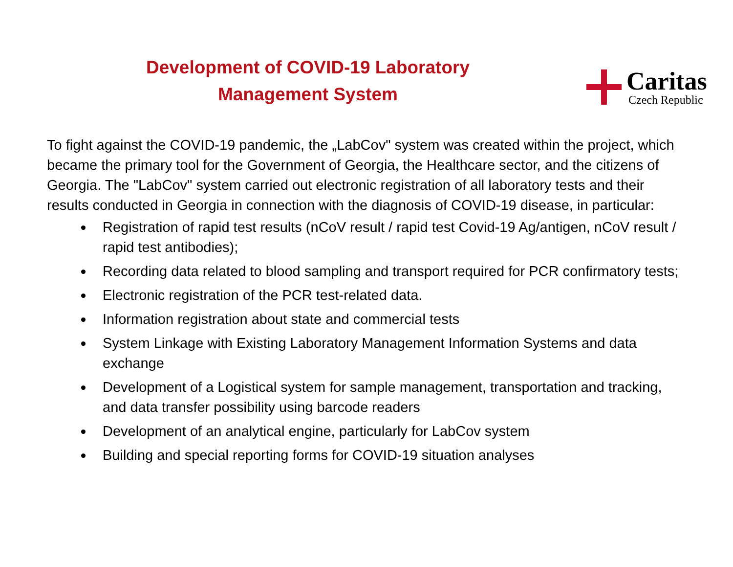Development of COVID-19 Laboratory
Management System
Caritas
Czech Republic
To fight against the COVID-19 pandemic, the „LabCov" system was created within the project, which became the primary tool for the Government of Georgia, the Healthcare sector, and the citizens of Georgia. The "LabCov" system carried out electronic registration of all laboratory tests and their results conducted in Georgia in connection with the diagnosis of COVID-19 disease, in particular:
Registration of rapid test results (nCoV result / rapid test Covid-19 Ag/antigen, nCoV result / rapid test antibodies);
Recording data related to blood sampling and transport required for PCR confirmatory tests;
Electronic registration of the PCR test-related data.
Information registration about state and commercial tests
System Linkage with Existing Laboratory Management Information Systems and data exchange
Development of a Logistical system for sample management, transportation and tracking, and data transfer possibility using barcode readers
Development of an analytical engine, particularly for LabCov system
Building and special reporting forms for COVID-19 situation analyses